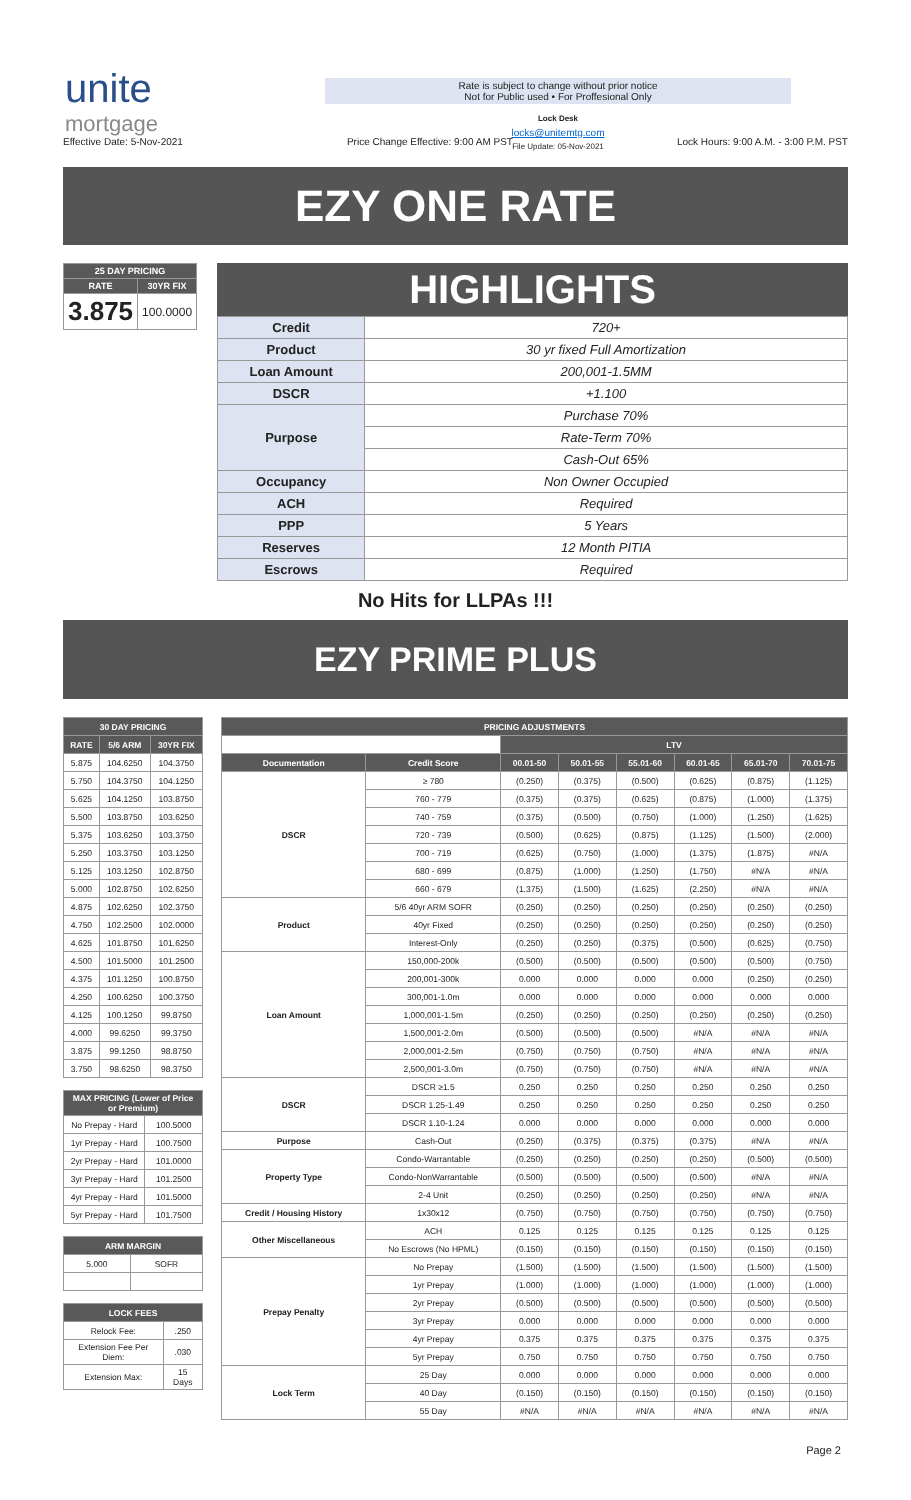unite
mortgage
Rate is subject to change without prior notice
Not for Public used • For Proffesional Only
Lock Desk
locks@unitemtg.com
File Update: 05-Nov-2021
Effective Date: 5-Nov-2021 Price Change Effective: 9:00 AM PST Lock Hours: 9:00 A.M. - 3:00 P.M. PST
EZY ONE RATE
| 25 DAY PRICING | |
| --- | --- |
| RATE | 30YR FIX |
| 3.875 | 100.0000 |
HIGHLIGHTS
| Credit | 720+ |
| Product | 30 yr fixed Full Amortization |
| Loan Amount | 200,001-1.5MM |
| DSCR | +1.100 |
| Purpose | Purchase 70% |
| | Rate-Term 70% |
| | Cash-Out 65% |
| Occupancy | Non Owner Occupied |
| ACH | Required |
| PPP | 5 Years |
| Reserves | 12 Month PITIA |
| Escrows | Required |
No Hits for LLPAs !!!
EZY PRIME PLUS
| 30 DAY PRICING | | |
| --- | --- | --- |
| RATE | 5/6 ARM | 30YR FIX |
| 5.875 | 104.6250 | 104.3750 |
| 5.750 | 104.3750 | 104.1250 |
| 5.625 | 104.1250 | 103.8750 |
| 5.500 | 103.8750 | 103.6250 |
| 5.375 | 103.6250 | 103.3750 |
| 5.250 | 103.3750 | 103.1250 |
| 5.125 | 103.1250 | 102.8750 |
| 5.000 | 102.8750 | 102.6250 |
| 4.875 | 102.6250 | 102.3750 |
| 4.750 | 102.2500 | 102.0000 |
| 4.625 | 101.8750 | 101.6250 |
| 4.500 | 101.5000 | 101.2500 |
| 4.375 | 101.1250 | 100.8750 |
| 4.250 | 100.6250 | 100.3750 |
| 4.125 | 100.1250 | 99.8750 |
| 4.000 | 99.6250 | 99.3750 |
| 3.875 | 99.1250 | 98.8750 |
| 3.750 | 98.6250 | 98.3750 |
| MAX PRICING (Lower of Price or Premium) | |
| --- | --- |
| No Prepay - Hard | 100.5000 |
| 1yr Prepay - Hard | 100.7500 |
| 2yr Prepay - Hard | 101.0000 |
| 3yr Prepay - Hard | 101.2500 |
| 4yr Prepay - Hard | 101.5000 |
| 5yr Prepay - Hard | 101.7500 |
| ARM MARGIN | |
| --- | --- |
| 5.000 | SOFR |
| LOCK FEES | |
| --- | --- |
| Relock Fee: | .250 |
| Extension Fee Per Diem: | .030 |
| Extension Max: | 15 Days |
| PRICING ADJUSTMENTS | | | | | | | |
| --- | --- | --- | --- | --- | --- | --- | --- |
| | | LTV | | | | | |
| Documentation | Credit Score | 00.01-50 | 50.01-55 | 55.01-60 | 60.01-65 | 65.01-70 | 70.01-75 |
| DSCR | ≥ 780 | (0.250) | (0.375) | (0.500) | (0.625) | (0.875) | (1.125) |
| | 760 - 779 | (0.375) | (0.375) | (0.625) | (0.875) | (1.000) | (1.375) |
| | 740 - 759 | (0.375) | (0.500) | (0.750) | (1.000) | (1.250) | (1.625) |
| | 720 - 739 | (0.500) | (0.625) | (0.875) | (1.125) | (1.500) | (2.000) |
| | 700 - 719 | (0.625) | (0.750) | (1.000) | (1.375) | (1.875) | #N/A |
| | 680 - 699 | (0.875) | (1.000) | (1.250) | (1.750) | #N/A | #N/A |
| | 660 - 679 | (1.375) | (1.500) | (1.625) | (2.250) | #N/A | #N/A |
| Product | 5/6 40yr ARM SOFR | (0.250) | (0.250) | (0.250) | (0.250) | (0.250) | (0.250) |
| | 40yr Fixed | (0.250) | (0.250) | (0.250) | (0.250) | (0.250) | (0.250) |
| | Interest-Only | (0.250) | (0.250) | (0.375) | (0.500) | (0.625) | (0.750) |
| Loan Amount | 150,000-200k | (0.500) | (0.500) | (0.500) | (0.500) | (0.500) | (0.750) |
| | 200,001-300k | 0.000 | 0.000 | 0.000 | 0.000 | (0.250) | (0.250) |
| | 300,001-1.0m | 0.000 | 0.000 | 0.000 | 0.000 | 0.000 | 0.000 |
| | 1,000,001-1.5m | (0.250) | (0.250) | (0.250) | (0.250) | (0.250) | (0.250) |
| | 1,500,001-2.0m | (0.500) | (0.500) | (0.500) | #N/A | #N/A | #N/A |
| | 2,000,001-2.5m | (0.750) | (0.750) | (0.750) | #N/A | #N/A | #N/A |
| | 2,500,001-3.0m | (0.750) | (0.750) | (0.750) | #N/A | #N/A | #N/A |
| DSCR | DSCR ≥1.5 | 0.250 | 0.250 | 0.250 | 0.250 | 0.250 | 0.250 |
| | DSCR 1.25-1.49 | 0.250 | 0.250 | 0.250 | 0.250 | 0.250 | 0.250 |
| | DSCR 1.10-1.24 | 0.000 | 0.000 | 0.000 | 0.000 | 0.000 | 0.000 |
| Purpose | Cash-Out | (0.250) | (0.375) | (0.375) | (0.375) | #N/A | #N/A |
| Property Type | Condo-Warrantable | (0.250) | (0.250) | (0.250) | (0.250) | (0.500) | (0.500) |
| | Condo-NonWarrantable | (0.500) | (0.500) | (0.500) | (0.500) | #N/A | #N/A |
| | 2-4 Unit | (0.250) | (0.250) | (0.250) | (0.250) | #N/A | #N/A |
| Credit / Housing History | 1x30x12 | (0.750) | (0.750) | (0.750) | (0.750) | (0.750) | (0.750) |
| Other Miscellaneous | ACH | 0.125 | 0.125 | 0.125 | 0.125 | 0.125 | 0.125 |
| | No Escrows (No HPML) | (0.150) | (0.150) | (0.150) | (0.150) | (0.150) | (0.150) |
| Prepay Penalty | No Prepay | (1.500) | (1.500) | (1.500) | (1.500) | (1.500) | (1.500) |
| | 1yr Prepay | (1.000) | (1.000) | (1.000) | (1.000) | (1.000) | (1.000) |
| | 2yr Prepay | (0.500) | (0.500) | (0.500) | (0.500) | (0.500) | (0.500) |
| | 3yr Prepay | 0.000 | 0.000 | 0.000 | 0.000 | 0.000 | 0.000 |
| | 4yr Prepay | 0.375 | 0.375 | 0.375 | 0.375 | 0.375 | 0.375 |
| | 5yr Prepay | 0.750 | 0.750 | 0.750 | 0.750 | 0.750 | 0.750 |
| Lock Term | 25 Day | 0.000 | 0.000 | 0.000 | 0.000 | 0.000 | 0.000 |
| | 40 Day | (0.150) | (0.150) | (0.150) | (0.150) | (0.150) | (0.150) |
| | 55 Day | #N/A | #N/A | #N/A | #N/A | #N/A | #N/A |
Page 2